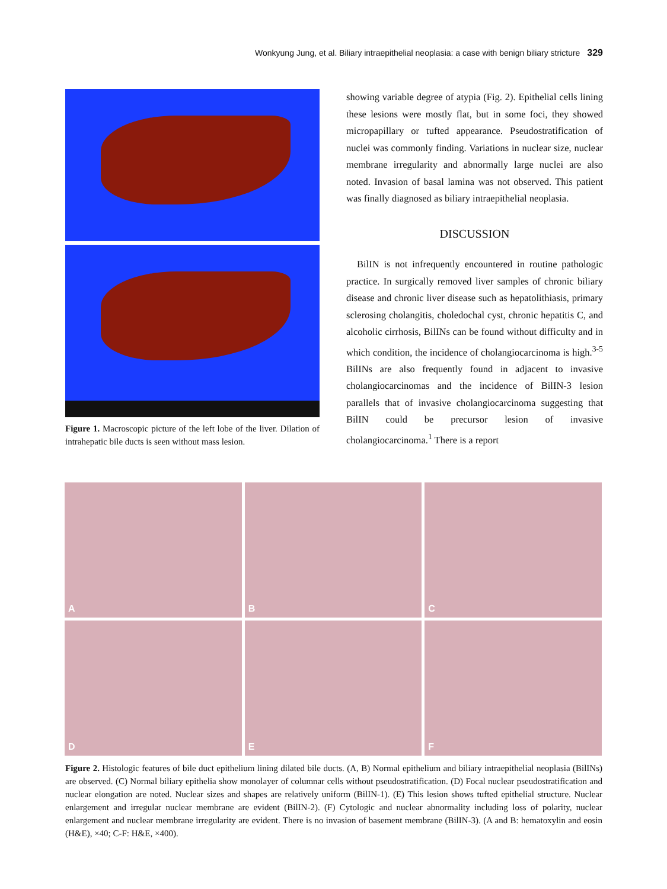Wonkyung Jung, et al. Biliary intraepithelial neoplasia: a case with benign biliary stricture 329
Figure 1. Macroscopic picture of the left lobe of the liver. Dilation of intrahepatic bile ducts is seen without mass lesion.
showing variable degree of atypia (Fig. 2). Epithelial cells lining these lesions were mostly flat, but in some foci, they showed micropapillary or tufted appearance. Pseudostratification of nuclei was commonly finding. Variations in nuclear size, nuclear membrane irregularity and abnormally large nuclei are also noted. Invasion of basal lamina was not observed. This patient was finally diagnosed as biliary intraepithelial neoplasia.
DISCUSSION
BilIN is not infrequently encountered in routine pathologic practice. In surgically removed liver samples of chronic biliary disease and chronic liver disease such as hepatolithiasis, primary sclerosing cholangitis, choledochal cyst, chronic hepatitis C, and alcoholic cirrhosis, BilINs can be found without difficulty and in which condition, the incidence of cholangiocarcinoma is high.<sup>3-5</sup> BilINs are also frequently found in adjacent to invasive cholangiocarcinomas and the incidence of BilIN-3 lesion parallels that of invasive cholangiocarcinoma suggesting that BilIN could be precursor lesion of invasive cholangiocarcinoma.<sup>1</sup> There is a report
A
B
C
D
E
F
Figure 2. Histologic features of bile duct epithelium lining dilated bile ducts. (A, B) Normal epithelium and biliary intraepithelial neoplasia (BilINs) are observed. (C) Normal biliary epithelia show monolayer of columnar cells without pseudostratification. (D) Focal nuclear pseudostratification and nuclear elongation are noted. Nuclear sizes and shapes are relatively uniform (BilIN-1). (E) This lesion shows tufted epithelial structure. Nuclear enlargement and irregular nuclear membrane are evident (BilIN-2). (F) Cytologic and nuclear abnormality including loss of polarity, nuclear enlargement and nuclear membrane irregularity are evident. There is no invasion of basement membrane (BilIN-3). (A and B: hematoxylin and eosin (H&E), ×40; C-F: H&E, ×400).